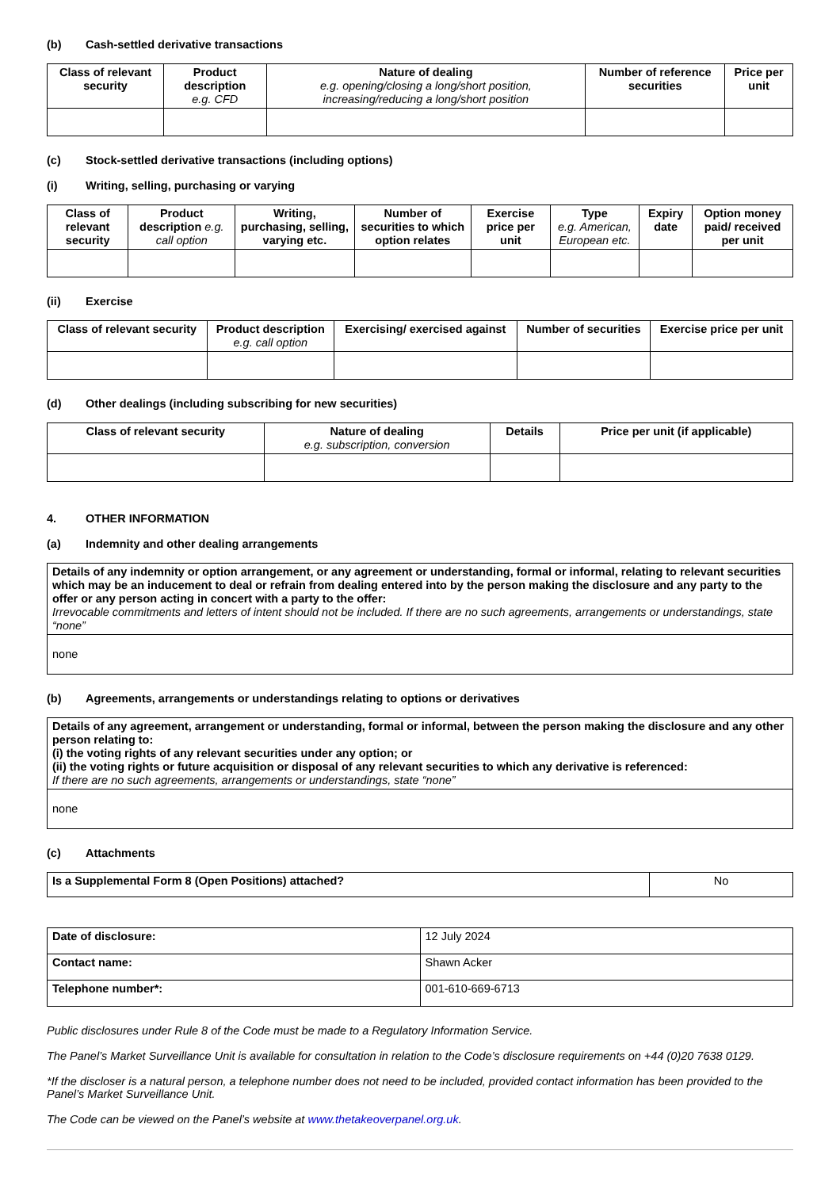(b) Cash-settled derivative transactions
| Class of relevant security | Product description e.g. CFD | Nature of dealing e.g. opening/closing a long/short position, increasing/reducing a long/short position | Number of reference securities | Price per unit |
| --- | --- | --- | --- | --- |
(c) Stock-settled derivative transactions (including options)
(i) Writing, selling, purchasing or varying
| Class of relevant security | Product description e.g. call option | Writing, purchasing, selling, varying etc. | Number of securities to which option relates | Exercise price per unit | Type e.g. American, European etc. | Expiry date | Option money paid/ received per unit |
| --- | --- | --- | --- | --- | --- | --- | --- |
(ii) Exercise
| Class of relevant security | Product description e.g. call option | Exercising/ exercised against | Number of securities | Exercise price per unit |
| --- | --- | --- | --- | --- |
(d) Other dealings (including subscribing for new securities)
| Class of relevant security | Nature of dealing e.g. subscription, conversion | Details | Price per unit (if applicable) |
| --- | --- | --- | --- |
4. OTHER INFORMATION
(a) Indemnity and other dealing arrangements
| Details of any indemnity or option arrangement, or any agreement or understanding, formal or informal, relating to relevant securities which may be an inducement to deal or refrain from dealing entered into by the person making the disclosure and any party to the offer or any person acting in concert with a party to the offer: Irrevocable commitments and letters of intent should not be included. If there are no such agreements, arrangements or understandings, state “none” |
| none |
(b) Agreements, arrangements or understandings relating to options or derivatives
| Details of any agreement, arrangement or understanding, formal or informal, between the person making the disclosure and any other person relating to: (i) the voting rights of any relevant securities under any option; or (ii) the voting rights or future acquisition or disposal of any relevant securities to which any derivative is referenced: If there are no such agreements, arrangements or understandings, state “none” |
| none |
(c) Attachments
| Is a Supplemental Form 8 (Open Positions) attached? | No |
| Date of disclosure: | 12 July 2024 |
| Contact name: | Shawn Acker |
| Telephone number*: | 001-610-669-6713 |
Public disclosures under Rule 8 of the Code must be made to a Regulatory Information Service.
The Panel’s Market Surveillance Unit is available for consultation in relation to the Code’s disclosure requirements on +44 (0)20 7638 0129.
*If the discloser is a natural person, a telephone number does not need to be included, provided contact information has been provided to the Panel’s Market Surveillance Unit.
The Code can be viewed on the Panel’s website at www.thetakeoverpanel.org.uk.